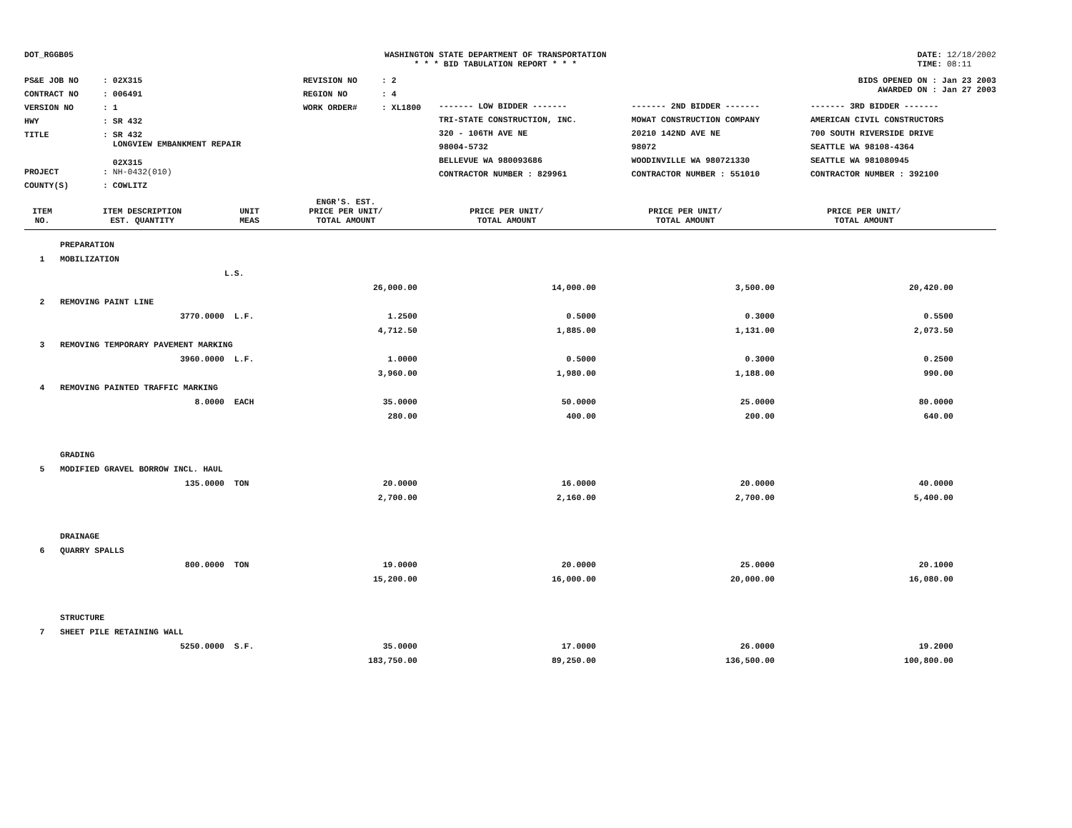DOT_RGGB05 WASHINGTON STATE DEPARTMENT OF TRANSPORTATION
* * * BID TABULATION REPORT * * *
DATE: 12/18/2002
TIME: 08:11
| PS&E JOB NO | : 02X315 | REVISION NO | : 2 |
| CONTRACT NO | : 006491 | REGION NO | : 4 |
| VERSION NO | : 1 | WORK ORDER# | : XL1800 |
| HWY | : SR 432 | | |
| TITLE | : SR 432 LONGVIEW EMBANKMENT REPAIR 02X315 | | |
| PROJECT | : NH-0432(010) | | |
| COUNTY(S) | : COWLITZ | | |
BIDS OPENED ON : Jan 23 2003
AWARDED ON : Jan 27 2003
| ------- LOW BIDDER ------- | ------- 2ND BIDDER ------- | ------- 3RD BIDDER ------- |
| TRI-STATE CONSTRUCTION, INC. | MOWAT CONSTRUCTION COMPANY | AMERICAN CIVIL CONSTRUCTORS |
| 320 - 106TH AVE NE | 20210 142ND AVE NE | 700 SOUTH RIVERSIDE DRIVE |
| 98004-5732 | 98072 | SEATTLE WA 98108-4364 |
| BELLEVUE WA 980093686 | WOODINVILLE WA 980721330 | SEATTLE WA 981080945 |
| CONTRACTOR NUMBER : 829961 | CONTRACTOR NUMBER : 551010 | CONTRACTOR NUMBER : 392100 |
| ITEM NO. | ITEM DESCRIPTION EST. QUANTITY | UNIT MEAS | ENGR'S. EST. PRICE PER UNIT/ TOTAL AMOUNT | PRICE PER UNIT/ TOTAL AMOUNT | PRICE PER UNIT/ TOTAL AMOUNT | PRICE PER UNIT/ TOTAL AMOUNT | |
| --- | --- | --- | --- | --- | --- | --- | --- |
| | PREPARATION | | | | | | |
| 1 | MOBILIZATION | | | | | | |
| | | L.S. | | | | | |
| | | | 26,000.00 | 14,000.00 | 3,500.00 | 20,420.00 | |
| 2 | REMOVING PAINT LINE | | | | | | |
| | 3770.0000 | L.F. | 1.2500 | 0.5000 | 0.3000 | 0.5500 | |
| | | | 4,712.50 | 1,885.00 | 1,131.00 | 2,073.50 | |
| 3 | REMOVING TEMPORARY PAVEMENT MARKING | | | | | | |
| | 3960.0000 | L.F. | 1.0000 | 0.5000 | 0.3000 | 0.2500 | |
| | | | 3,960.00 | 1,980.00 | 1,188.00 | 990.00 | |
| 4 | REMOVING PAINTED TRAFFIC MARKING | | | | | | |
| | 8.0000 | EACH | 35.0000 | 50.0000 | 25.0000 | 80.0000 | |
| | | | 280.00 | 400.00 | 200.00 | 640.00 | |
| | GRADING | | | | | | |
| 5 | MODIFIED GRAVEL BORROW INCL. HAUL | | | | | | |
| | 135.0000 | TON | 20.0000 | 16.0000 | 20.0000 | 40.0000 | |
| | | | 2,700.00 | 2,160.00 | 2,700.00 | 5,400.00 | |
| | DRAINAGE | | | | | | |
| 6 | QUARRY SPALLS | | | | | | |
| | 800.0000 | TON | 19.0000 | 20.0000 | 25.0000 | 20.1000 | |
| | | | 15,200.00 | 16,000.00 | 20,000.00 | 16,080.00 | |
| | STRUCTURE | | | | | | |
| 7 | SHEET PILE RETAINING WALL | | | | | | |
| | 5250.0000 | S.F. | 35.0000 | 17.0000 | 26.0000 | 19.2000 | |
| | | | 183,750.00 | 89,250.00 | 136,500.00 | 100,800.00 | |